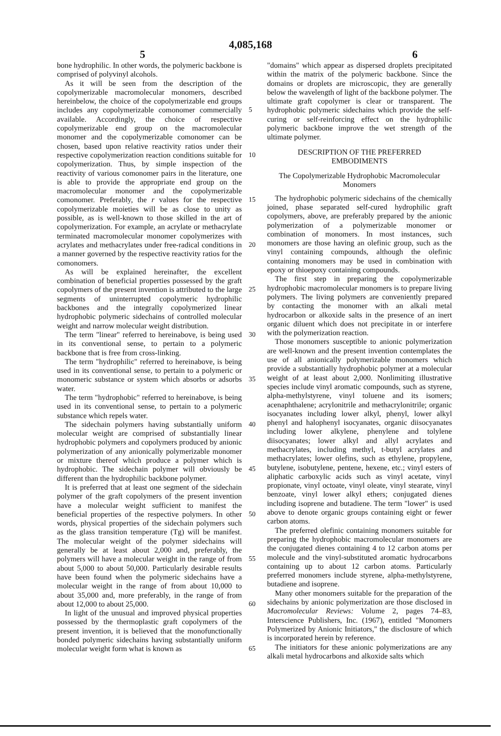4,085,168
5 6
bone hydrophilic. In other words, the polymeric backbone is comprised of polyvinyl alcohols.
As it will be seen from the description of the copolymerizable macromolecular monomers, described hereinbelow, the choice of the copolymerizable end groups includes any copolymerizable comonomer commercially available. Accordingly, the choice of respective copolymerizable end group on the macromolecular monomer and the copolymerizable comonomer can be chosen, based upon relative reactivity ratios under their respective copolymerization reaction conditions suitable for copolymerization. Thus, by simple inspection of the reactivity of various comonomer pairs in the literature, one is able to provide the appropriate end group on the macromolecular monomer and the copolymerizable comonomer. Preferably, the r values for the respective copolymerizable moieties will be as close to unity as possible, as is well-known to those skilled in the art of copolymerization. For example, an acrylate or methacrylate terminated macromolecular monomer copolymerizes with acrylates and methacrylates under free-radical conditions in a manner governed by the respective reactivity ratios for the comonomers.
As will be explained hereinafter, the excellent combination of beneficial properties possessed by the graft copolymers of the present invention is attributed to the large segments of uninterrupted copolymeric hydrophilic backbones and the integrally copolymerized linear hydrophobic polymeric sidechains of controlled molecular weight and narrow molecular weight distribution.
The term "linear" referred to hereinabove, is being used in its conventional sense, to pertain to a polymeric backbone that is free from cross-linking.
The term "hydrophilic" referred to hereinabove, is being used in its conventional sense, to pertain to a polymeric or monomeric substance or system which absorbs or adsorbs water.
The term "hydrophobic" referred to hereinabove, is being used in its conventional sense, to pertain to a polymeric substance which repels water.
The sidechain polymers having substantially uniform molecular weight are comprised of substantially linear hydrophobic polymers and copolymers produced by anionic polymerization of any anionically polymerizable monomer or mixture thereof which produce a polymer which is hydrophobic. The sidechain polymer will obviously be different than the hydrophilic backbone polymer.
It is preferred that at least one segment of the sidechain polymer of the graft copolymers of the present invention have a molecular weight sufficient to manifest the beneficial properties of the respective polymers. In other words, physical properties of the sidechain polymers such as the glass transition temperature (Tg) will be manifest. The molecular weight of the polymer sidechains will generally be at least about 2,000 and, preferably, the polymers will have a molecular weight in the range of from about 5,000 to about 50,000. Particularly desirable results have been found when the polymeric sidechains have a molecular weight in the range of from about 10,000 to about 35,000 and, more preferably, in the range of from about 12,000 to about 25,000.
In light of the unusual and improved physical properties possessed by the thermoplastic graft copolymers of the present invention, it is believed that the monofunctionally bonded polymeric sidechains having substantially uniform molecular weight form what is known as
5
10
15
20
25
30
35
40
45
50
55
60
65
"domains" which appear as dispersed droplets precipitated within the matrix of the polymeric backbone. Since the domains or droplets are microscopic, they are generally below the wavelength of light of the backbone polymer. The ultimate graft copolymer is clear or transparent. The hydrophobic polymeric sidechains which provide the self-curing or self-reinforcing effect on the hydrophilic polymeric backbone improve the wet strength of the ultimate polymer.
DESCRIPTION OF THE PREFERRED
EMBODIMENTS
The Copolymerizable Hydrophobic Macromolecular
Monomers
The hydrophobic polymeric sidechains of the chemically joined, phase separated self-cured hydrophilic graft copolymers, above, are preferably prepared by the anionic polymerization of a polymerizable monomer or combination of monomers. In most instances, such monomers are those having an olefinic group, such as the vinyl containing compounds, although the olefinic containing monomers may be used in combination with epoxy or thioepoxy containing compounds.
The first step in preparing the copolymerizable hydrophobic macromolecular monomers is to prepare living polymers. The living polymers are conveniently prepared by contacting the monomer with an alkali metal hydrocarbon or alkoxide salts in the presence of an inert organic diluent which does not precipitate in or interfere with the polymerization reaction.
Those monomers susceptible to anionic polymerization are well-known and the present invention contemplates the use of all anionically polymerizable monomers which provide a substantially hydrophobic polymer at a molecular weight of at least about 2,000. Nonlimiting illustrative species include vinyl aromatic compounds, such as styrene, alpha-methylstyrene, vinyl toluene and its isomers; acenaphthalene; acrylonitrile and methacrylonitrile; organic isocyanates including lower alkyl, phenyl, lower alkyl phenyl and halophenyl isocyanates, organic diisocyanates including lower alkylene, phenylene and tolylene diisocyanates; lower alkyl and allyl acrylates and methacrylates, including methyl, t-butyl acrylates and methacrylates; lower olefins, such as ethylene, propylene, butylene, isobutylene, pentene, hexene, etc.; vinyl esters of aliphatic carboxylic acids such as vinyl acetate, vinyl propionate, vinyl octoate, vinyl oleate, vinyl stearate, vinyl benzoate, vinyl lower alkyl ethers; conjugated dienes including isoprene and butadiene. The term "lower" is used above to denote organic groups containing eight or fewer carbon atoms.
The preferred olefinic containing monomers suitable for preparing the hydrophobic macromolecular monomers are the conjugated dienes containing 4 to 12 carbon atoms per molecule and the vinyl-substituted aromatic hydrocarbons containing up to about 12 carbon atoms. Particularly preferred monomers include styrene, alpha-methylstyrene, butadiene and isoprene.
Many other monomers suitable for the preparation of the sidechains by anionic polymerization are those disclosed in Macromolecular Reviews: Volume 2, pages 74–83, Interscience Publishers, Inc. (1967), entitled "Monomers Polymerized by Anionic Initiators," the disclosure of which is incorporated herein by reference.
The initiators for these anionic polymerizations are any alkali metal hydrocarbons and alkoxide salts which